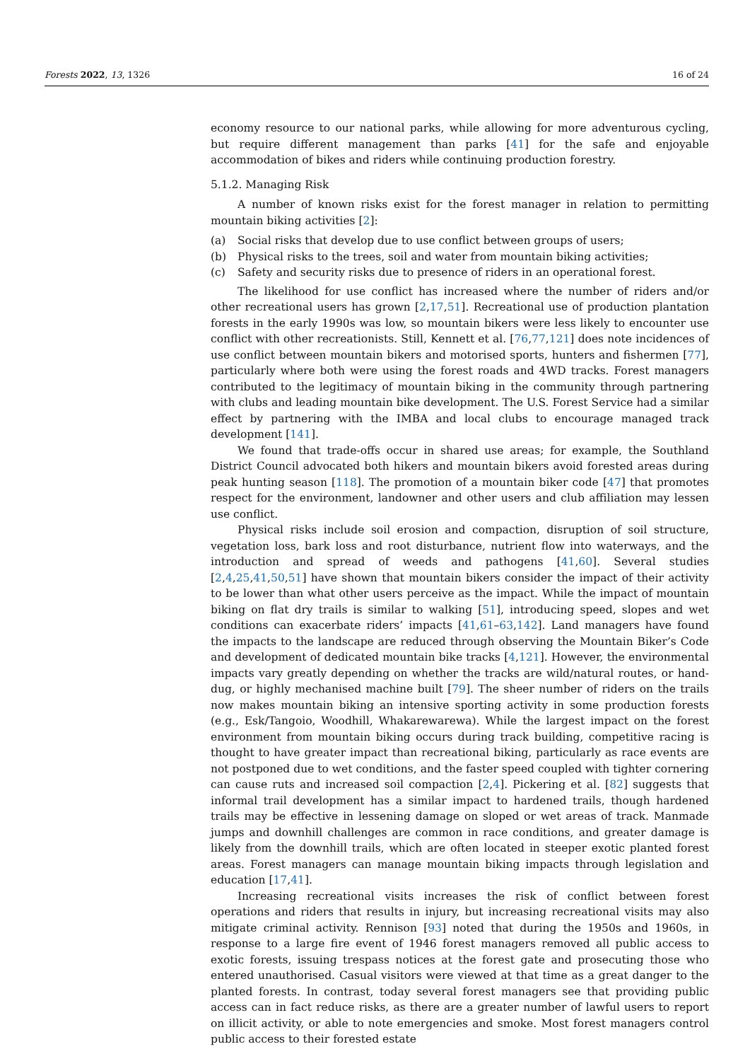Forests 2022, 13, 1326 16 of 24
economy resource to our national parks, while allowing for more adventurous cycling, but require different management than parks [41] for the safe and enjoyable accommodation of bikes and riders while continuing production forestry.
5.1.2. Managing Risk
A number of known risks exist for the forest manager in relation to permitting mountain biking activities [2]:
(a) Social risks that develop due to use conflict between groups of users;
(b) Physical risks to the trees, soil and water from mountain biking activities;
(c) Safety and security risks due to presence of riders in an operational forest.
The likelihood for use conflict has increased where the number of riders and/or other recreational users has grown [2,17,51]. Recreational use of production plantation forests in the early 1990s was low, so mountain bikers were less likely to encounter use conflict with other recreationists. Still, Kennett et al. [76,77,121] does note incidences of use conflict between mountain bikers and motorised sports, hunters and fishermen [77], particularly where both were using the forest roads and 4WD tracks. Forest managers contributed to the legitimacy of mountain biking in the community through partnering with clubs and leading mountain bike development. The U.S. Forest Service had a similar effect by partnering with the IMBA and local clubs to encourage managed track development [141].
We found that trade-offs occur in shared use areas; for example, the Southland District Council advocated both hikers and mountain bikers avoid forested areas during peak hunting season [118]. The promotion of a mountain biker code [47] that promotes respect for the environment, landowner and other users and club affiliation may lessen use conflict.
Physical risks include soil erosion and compaction, disruption of soil structure, vegetation loss, bark loss and root disturbance, nutrient flow into waterways, and the introduction and spread of weeds and pathogens [41,60]. Several studies [2,4,25,41,50,51] have shown that mountain bikers consider the impact of their activity to be lower than what other users perceive as the impact. While the impact of mountain biking on flat dry trails is similar to walking [51], introducing speed, slopes and wet conditions can exacerbate riders’ impacts [41,61–63,142]. Land managers have found the impacts to the landscape are reduced through observing the Mountain Biker’s Code and development of dedicated mountain bike tracks [4,121]. However, the environmental impacts vary greatly depending on whether the tracks are wild/natural routes, or hand-dug, or highly mechanised machine built [79]. The sheer number of riders on the trails now makes mountain biking an intensive sporting activity in some production forests (e.g., Esk/Tangoio, Woodhill, Whakarewarewa). While the largest impact on the forest environment from mountain biking occurs during track building, competitive racing is thought to have greater impact than recreational biking, particularly as race events are not postponed due to wet conditions, and the faster speed coupled with tighter cornering can cause ruts and increased soil compaction [2,4]. Pickering et al. [82] suggests that informal trail development has a similar impact to hardened trails, though hardened trails may be effective in lessening damage on sloped or wet areas of track. Manmade jumps and downhill challenges are common in race conditions, and greater damage is likely from the downhill trails, which are often located in steeper exotic planted forest areas. Forest managers can manage mountain biking impacts through legislation and education [17,41].
Increasing recreational visits increases the risk of conflict between forest operations and riders that results in injury, but increasing recreational visits may also mitigate criminal activity. Rennison [93] noted that during the 1950s and 1960s, in response to a large fire event of 1946 forest managers removed all public access to exotic forests, issuing trespass notices at the forest gate and prosecuting those who entered unauthorised. Casual visitors were viewed at that time as a great danger to the planted forests. In contrast, today several forest managers see that providing public access can in fact reduce risks, as there are a greater number of lawful users to report on illicit activity, or able to note emergencies and smoke. Most forest managers control public access to their forested estate